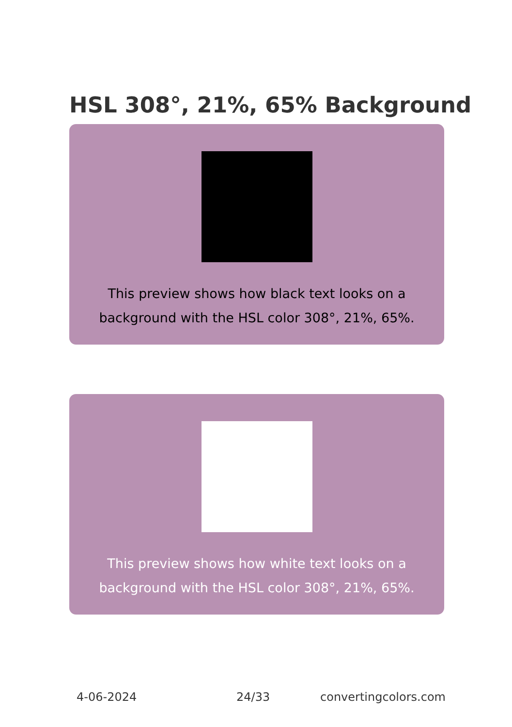HSL 308°, 21%, 65% Background
This preview shows how black text looks on a background with the HSL color 308°, 21%, 65%.
This preview shows how white text looks on a background with the HSL color 308°, 21%, 65%.
4-06-2024 24/33 convertingcolors.com